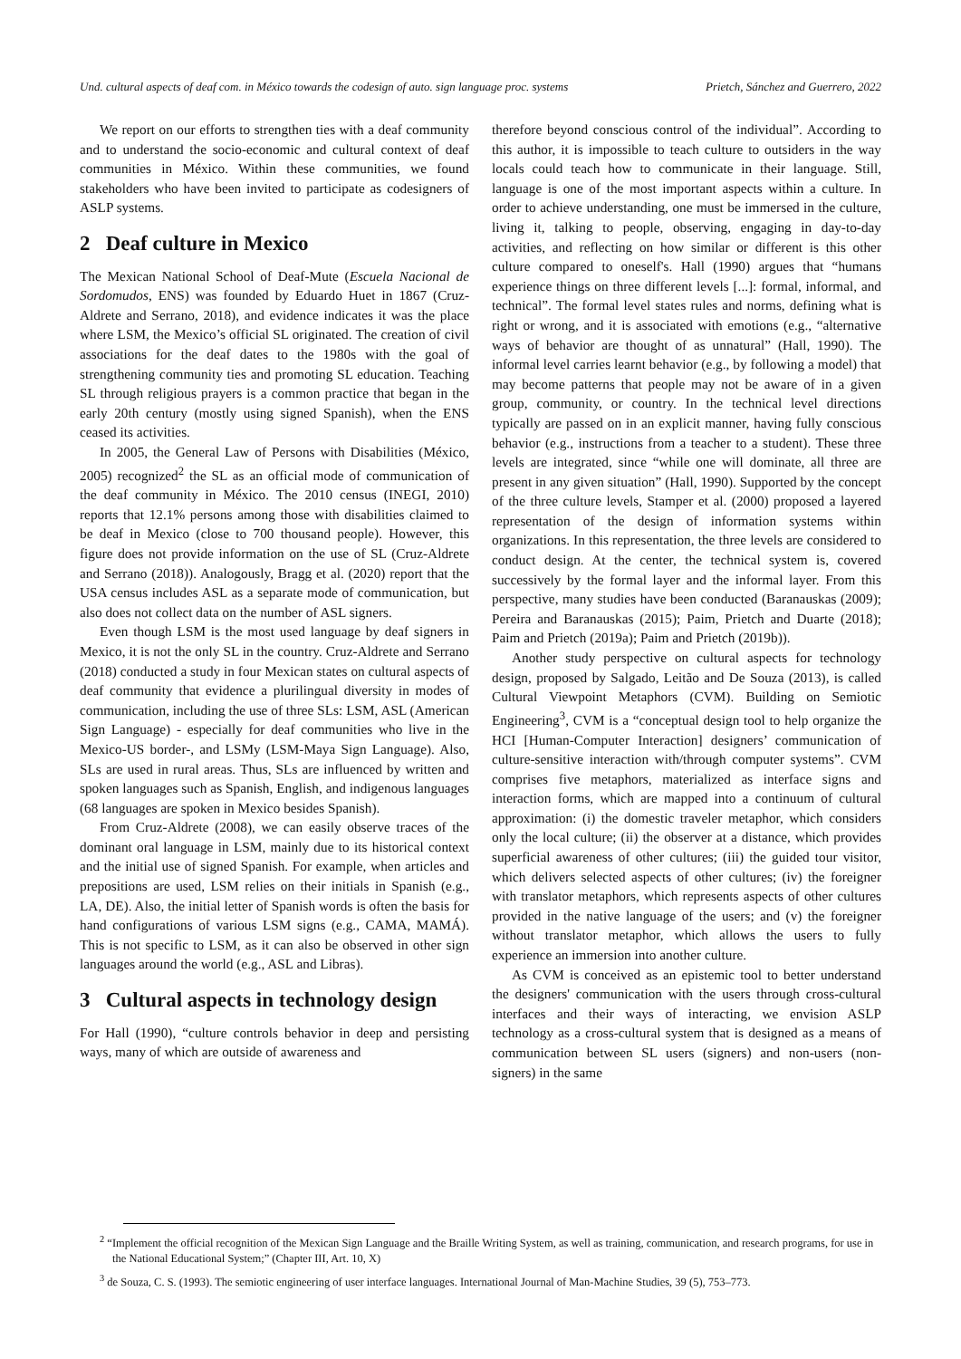Und. cultural aspects of deaf com. in México towards the codesign of auto. sign language proc. systems Prietch, Sánchez and Guerrero, 2022
We report on our efforts to strengthen ties with a deaf community and to understand the socio-economic and cultural context of deaf communities in México. Within these communities, we found stakeholders who have been invited to participate as codesigners of ASLP systems.
2 Deaf culture in Mexico
The Mexican National School of Deaf-Mute (Escuela Nacional de Sordomudos, ENS) was founded by Eduardo Huet in 1867 (Cruz-Aldrete and Serrano, 2018), and evidence indicates it was the place where LSM, the Mexico’s official SL originated. The creation of civil associations for the deaf dates to the 1980s with the goal of strengthening community ties and promoting SL education. Teaching SL through religious prayers is a common practice that began in the early 20th century (mostly using signed Spanish), when the ENS ceased its activities.
In 2005, the General Law of Persons with Disabilities (México, 2005) recognized<sup>2</sup> the SL as an official mode of communication of the deaf community in México. The 2010 census (INEGI, 2010) reports that 12.1% persons among those with disabilities claimed to be deaf in Mexico (close to 700 thousand people). However, this figure does not provide information on the use of SL (Cruz-Aldrete and Serrano (2018)). Analogously, Bragg et al. (2020) report that the USA census includes ASL as a separate mode of communication, but also does not collect data on the number of ASL signers.
Even though LSM is the most used language by deaf signers in Mexico, it is not the only SL in the country. Cruz-Aldrete and Serrano (2018) conducted a study in four Mexican states on cultural aspects of deaf community that evidence a plurilingual diversity in modes of communication, including the use of three SLs: LSM, ASL (American Sign Language) - especially for deaf communities who live in the Mexico-US border-, and LSMy (LSM-Maya Sign Language). Also, SLs are used in rural areas. Thus, SLs are influenced by written and spoken languages such as Spanish, English, and indigenous languages (68 languages are spoken in Mexico besides Spanish).
From Cruz-Aldrete (2008), we can easily observe traces of the dominant oral language in LSM, mainly due to its historical context and the initial use of signed Spanish. For example, when articles and prepositions are used, LSM relies on their initials in Spanish (e.g., LA, DE). Also, the initial letter of Spanish words is often the basis for hand configurations of various LSM signs (e.g., CAMA, MAMÁ). This is not specific to LSM, as it can also be observed in other sign languages around the world (e.g., ASL and Libras).
3 Cultural aspects in technology design
For Hall (1990), “culture controls behavior in deep and persisting ways, many of which are outside of awareness and
therefore beyond conscious control of the individual”. According to this author, it is impossible to teach culture to outsiders in the way locals could teach how to communicate in their language. Still, language is one of the most important aspects within a culture. In order to achieve understanding, one must be immersed in the culture, living it, talking to people, observing, engaging in day-to-day activities, and reflecting on how similar or different is this other culture compared to oneself's. Hall (1990) argues that “humans experience things on three different levels [...]: formal, informal, and technical”. The formal level states rules and norms, defining what is right or wrong, and it is associated with emotions (e.g., “alternative ways of behavior are thought of as unnatural” (Hall, 1990). The informal level carries learnt behavior (e.g., by following a model) that may become patterns that people may not be aware of in a given group, community, or country. In the technical level directions typically are passed on in an explicit manner, having fully conscious behavior (e.g., instructions from a teacher to a student). These three levels are integrated, since “while one will dominate, all three are present in any given situation” (Hall, 1990). Supported by the concept of the three culture levels, Stamper et al. (2000) proposed a layered representation of the design of information systems within organizations. In this representation, the three levels are considered to conduct design. At the center, the technical system is, covered successively by the formal layer and the informal layer. From this perspective, many studies have been conducted (Baranauskas (2009); Pereira and Baranauskas (2015); Paim, Prietch and Duarte (2018); Paim and Prietch (2019a); Paim and Prietch (2019b)).
Another study perspective on cultural aspects for technology design, proposed by Salgado, Leitão and De Souza (2013), is called Cultural Viewpoint Metaphors (CVM). Building on Semiotic Engineering<sup>3</sup>, CVM is a “conceptual design tool to help organize the HCI [Human-Computer Interaction] designers’ communication of culture-sensitive interaction with/through computer systems”. CVM comprises five metaphors, materialized as interface signs and interaction forms, which are mapped into a continuum of cultural approximation: (i) the domestic traveler metaphor, which considers only the local culture; (ii) the observer at a distance, which provides superficial awareness of other cultures; (iii) the guided tour visitor, which delivers selected aspects of other cultures; (iv) the foreigner with translator metaphors, which represents aspects of other cultures provided in the native language of the users; and (v) the foreigner without translator metaphor, which allows the users to fully experience an immersion into another culture.
As CVM is conceived as an epistemic tool to better understand the designers' communication with the users through cross-cultural interfaces and their ways of interacting, we envision ASLP technology as a cross-cultural system that is designed as a means of communication between SL users (signers) and non-users (non-signers) in the same
<sup>2</sup> “Implement the official recognition of the Mexican Sign Language and the Braille Writing System, as well as training, communication, and research programs, for use in the National Educational System;” (Chapter III, Art. 10, X)
<sup>3</sup> de Souza, C. S. (1993). The semiotic engineering of user interface languages. International Journal of Man-Machine Studies, 39 (5), 753–773.